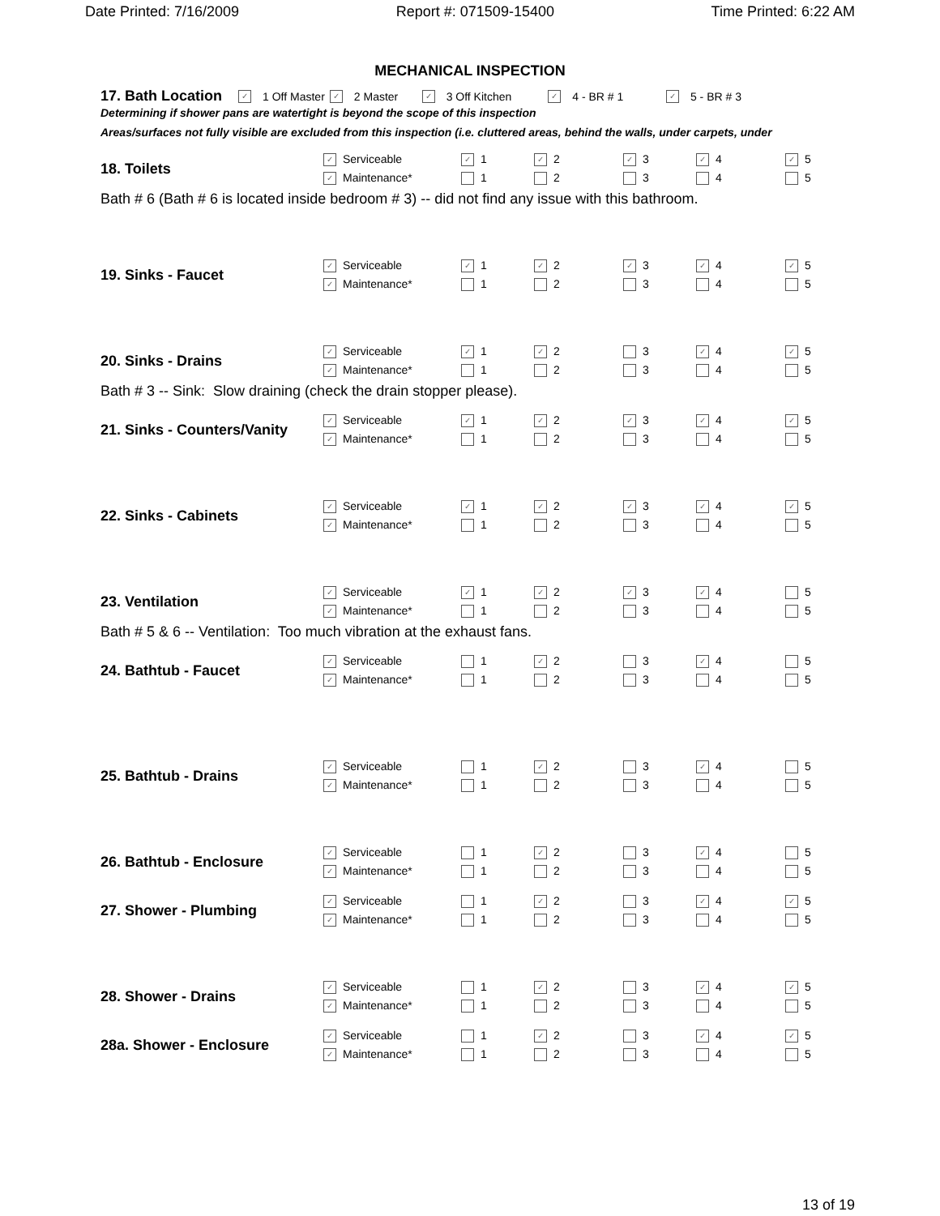Date Printed: 7/16/2009 Report #: 071509-15400 Time Printed: 6:22 AM
MECHANICAL INSPECTION
17. Bath Location ✓ 1 Off Master ✓ 2 Master ✓ 3 Off Kitchen ✓ 4 - BR # 1 ✓ 5 - BR # 3
Determining if shower pans are watertight is beyond the scope of this inspection
Areas/surfaces not fully visible are excluded from this inspection (i.e. cluttered areas, behind the walls, under carpets, under
18. Toilets
| ✓ Serviceable | ✓ 1 | ✓ 2 | ✓ 3 | ✓ 4 | ✓ 5 |
| ✓ Maintenance* | 1 | 2 | 3 | 4 | 5 |
Bath # 6 (Bath # 6 is located inside bedroom # 3) -- did not find any issue with this bathroom.
19. Sinks - Faucet
| ✓ Serviceable | ✓ 1 | ✓ 2 | ✓ 3 | ✓ 4 | ✓ 5 |
| ✓ Maintenance* | 1 | 2 | 3 | 4 | 5 |
20. Sinks - Drains
| ✓ Serviceable | ✓ 1 | ✓ 2 | 3 | ✓ 4 | ✓ 5 |
| ✓ Maintenance* | 1 | 2 | 3 | 4 | 5 |
Bath # 3 -- Sink: Slow draining (check the drain stopper please).
21. Sinks - Counters/Vanity
| ✓ Serviceable | ✓ 1 | ✓ 2 | ✓ 3 | ✓ 4 | ✓ 5 |
| ✓ Maintenance* | 1 | 2 | 3 | 4 | 5 |
22. Sinks - Cabinets
| ✓ Serviceable | ✓ 1 | ✓ 2 | ✓ 3 | ✓ 4 | ✓ 5 |
| ✓ Maintenance* | 1 | 2 | 3 | 4 | 5 |
23. Ventilation
| ✓ Serviceable | ✓ 1 | ✓ 2 | ✓ 3 | ✓ 4 | 5 |
| ✓ Maintenance* | 1 | 2 | 3 | 4 | 5 |
Bath # 5 & 6 -- Ventilation: Too much vibration at the exhaust fans.
24. Bathtub - Faucet
| ✓ Serviceable | 1 | ✓ 2 | 3 | ✓ 4 | 5 |
| ✓ Maintenance* | 1 | 2 | 3 | 4 | 5 |
25. Bathtub - Drains
| ✓ Serviceable | 1 | ✓ 2 | 3 | ✓ 4 | 5 |
| ✓ Maintenance* | 1 | 2 | 3 | 4 | 5 |
26. Bathtub - Enclosure
| ✓ Serviceable | 1 | ✓ 2 | 3 | ✓ 4 | 5 |
| ✓ Maintenance* | 1 | 2 | 3 | 4 | 5 |
27. Shower - Plumbing
| ✓ Serviceable | 1 | ✓ 2 | 3 | ✓ 4 | ✓ 5 |
| ✓ Maintenance* | 1 | 2 | 3 | 4 | 5 |
28. Shower - Drains
| ✓ Serviceable | 1 | ✓ 2 | 3 | ✓ 4 | ✓ 5 |
| ✓ Maintenance* | 1 | 2 | 3 | 4 | 5 |
28a. Shower - Enclosure
| ✓ Serviceable | 1 | ✓ 2 | 3 | ✓ 4 | ✓ 5 |
| ✓ Maintenance* | 1 | 2 | 3 | 4 | 5 |
13 of 19